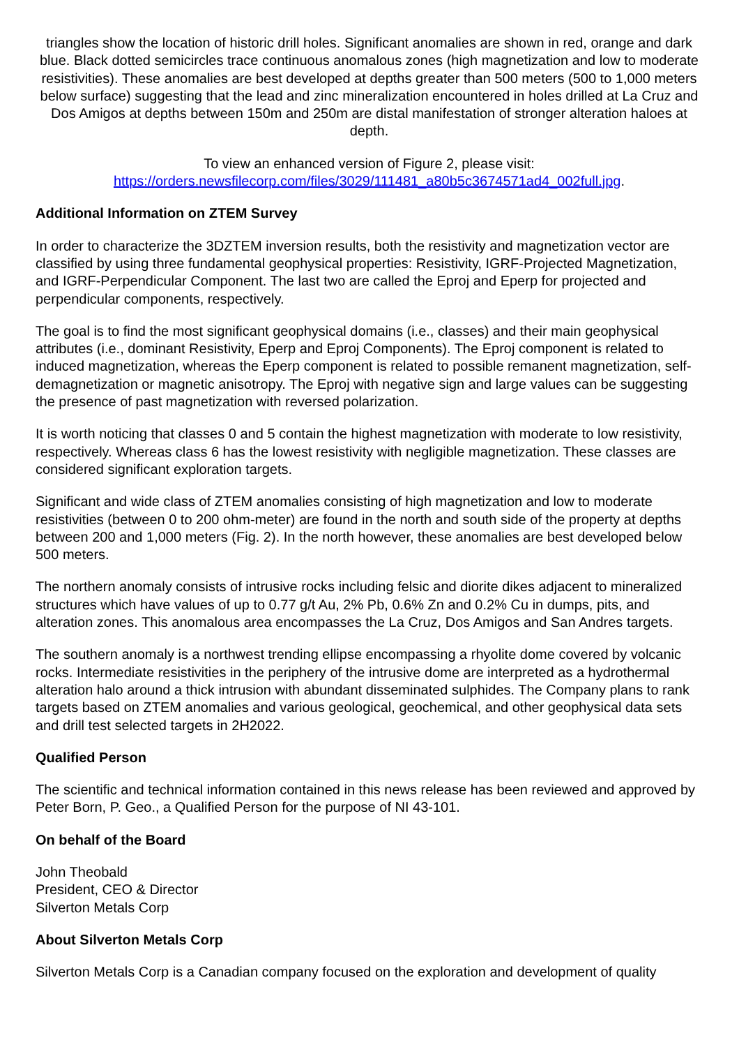triangles show the location of historic drill holes. Significant anomalies are shown in red, orange and dark blue. Black dotted semicircles trace continuous anomalous zones (high magnetization and low to moderate resistivities). These anomalies are best developed at depths greater than 500 meters (500 to 1,000 meters below surface) suggesting that the lead and zinc mineralization encountered in holes drilled at La Cruz and Dos Amigos at depths between 150m and 250m are distal manifestation of stronger alteration haloes at depth.
To view an enhanced version of Figure 2, please visit:
https://orders.newsfilecorp.com/files/3029/111481_a80b5c3674571ad4_002full.jpg.
Additional Information on ZTEM Survey
In order to characterize the 3DZTEM inversion results, both the resistivity and magnetization vector are classified by using three fundamental geophysical properties: Resistivity, IGRF-Projected Magnetization, and IGRF-Perpendicular Component. The last two are called the Eproj and Eperp for projected and perpendicular components, respectively.
The goal is to find the most significant geophysical domains (i.e., classes) and their main geophysical attributes (i.e., dominant Resistivity, Eperp and Eproj Components). The Eproj component is related to induced magnetization, whereas the Eperp component is related to possible remanent magnetization, self-demagnetization or magnetic anisotropy. The Eproj with negative sign and large values can be suggesting the presence of past magnetization with reversed polarization.
It is worth noticing that classes 0 and 5 contain the highest magnetization with moderate to low resistivity, respectively. Whereas class 6 has the lowest resistivity with negligible magnetization. These classes are considered significant exploration targets.
Significant and wide class of ZTEM anomalies consisting of high magnetization and low to moderate resistivities (between 0 to 200 ohm-meter) are found in the north and south side of the property at depths between 200 and 1,000 meters (Fig. 2). In the north however, these anomalies are best developed below 500 meters.
The northern anomaly consists of intrusive rocks including felsic and diorite dikes adjacent to mineralized structures which have values of up to 0.77 g/t Au, 2% Pb, 0.6% Zn and 0.2% Cu in dumps, pits, and alteration zones. This anomalous area encompasses the La Cruz, Dos Amigos and San Andres targets.
The southern anomaly is a northwest trending ellipse encompassing a rhyolite dome covered by volcanic rocks. Intermediate resistivities in the periphery of the intrusive dome are interpreted as a hydrothermal alteration halo around a thick intrusion with abundant disseminated sulphides. The Company plans to rank targets based on ZTEM anomalies and various geological, geochemical, and other geophysical data sets and drill test selected targets in 2H2022.
Qualified Person
The scientific and technical information contained in this news release has been reviewed and approved by Peter Born, P. Geo., a Qualified Person for the purpose of NI 43-101.
On behalf of the Board
John Theobald
President, CEO & Director
Silverton Metals Corp
About Silverton Metals Corp
Silverton Metals Corp is a Canadian company focused on the exploration and development of quality